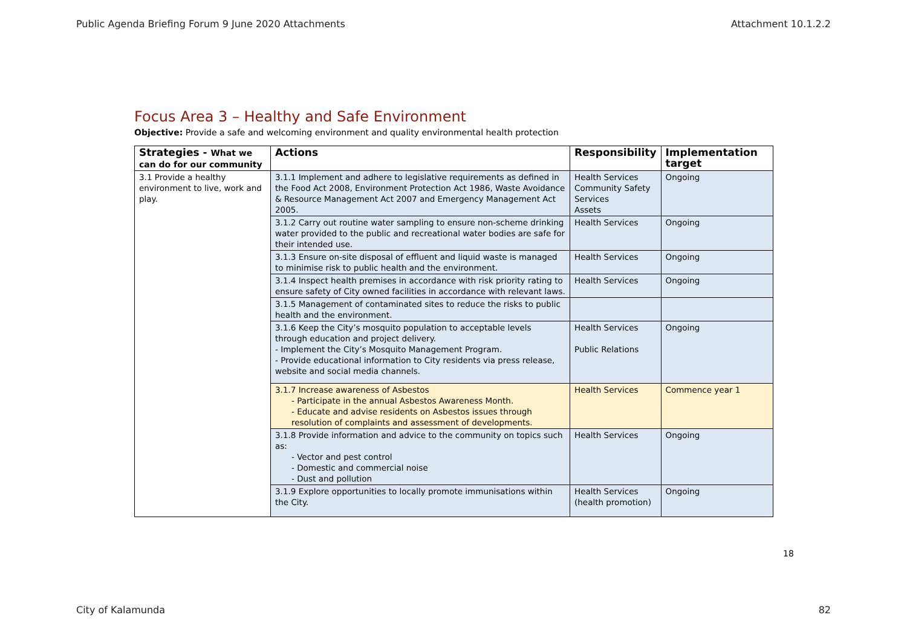Public Agenda Briefing Forum 9 June 2020 Attachments Attachment 10.1.2.2
Focus Area 3 – Healthy and Safe Environment
Objective: Provide a safe and welcoming environment and quality environmental health protection
| Strategies - What we can do for our community | Actions | Responsibility | Implementation target |
| --- | --- | --- | --- |
| 3.1 Provide a healthy environment to live, work and play. | 3.1.1 Implement and adhere to legislative requirements as defined in the Food Act 2008, Environment Protection Act 1986, Waste Avoidance & Resource Management Act 2007 and Emergency Management Act 2005. | Health Services Community Safety Services Assets | Ongoing |
| | 3.1.2 Carry out routine water sampling to ensure non-scheme drinking water provided to the public and recreational water bodies are safe for their intended use. | Health Services | Ongoing |
| | 3.1.3 Ensure on-site disposal of effluent and liquid waste is managed to minimise risk to public health and the environment. | Health Services | Ongoing |
| | 3.1.4 Inspect health premises in accordance with risk priority rating to ensure safety of City owned facilities in accordance with relevant laws. | Health Services | Ongoing |
| | 3.1.5 Management of contaminated sites to reduce the risks to public health and the environment. | | |
| | 3.1.6 Keep the City’s mosquito population to acceptable levels through education and project delivery. - Implement the City’s Mosquito Management Program. - Provide educational information to City residents via press release, website and social media channels. | Health Services Public Relations | Ongoing |
| | 3.1.7 Increase awareness of Asbestos - Participate in the annual Asbestos Awareness Month. - Educate and advise residents on Asbestos issues through resolution of complaints and assessment of developments. | Health Services | Commence year 1 |
| | 3.1.8 Provide information and advice to the community on topics such as: - Vector and pest control - Domestic and commercial noise - Dust and pollution | Health Services | Ongoing |
| | 3.1.9 Explore opportunities to locally promote immunisations within the City. | Health Services (health promotion) | Ongoing |
18
City of Kalamunda 82